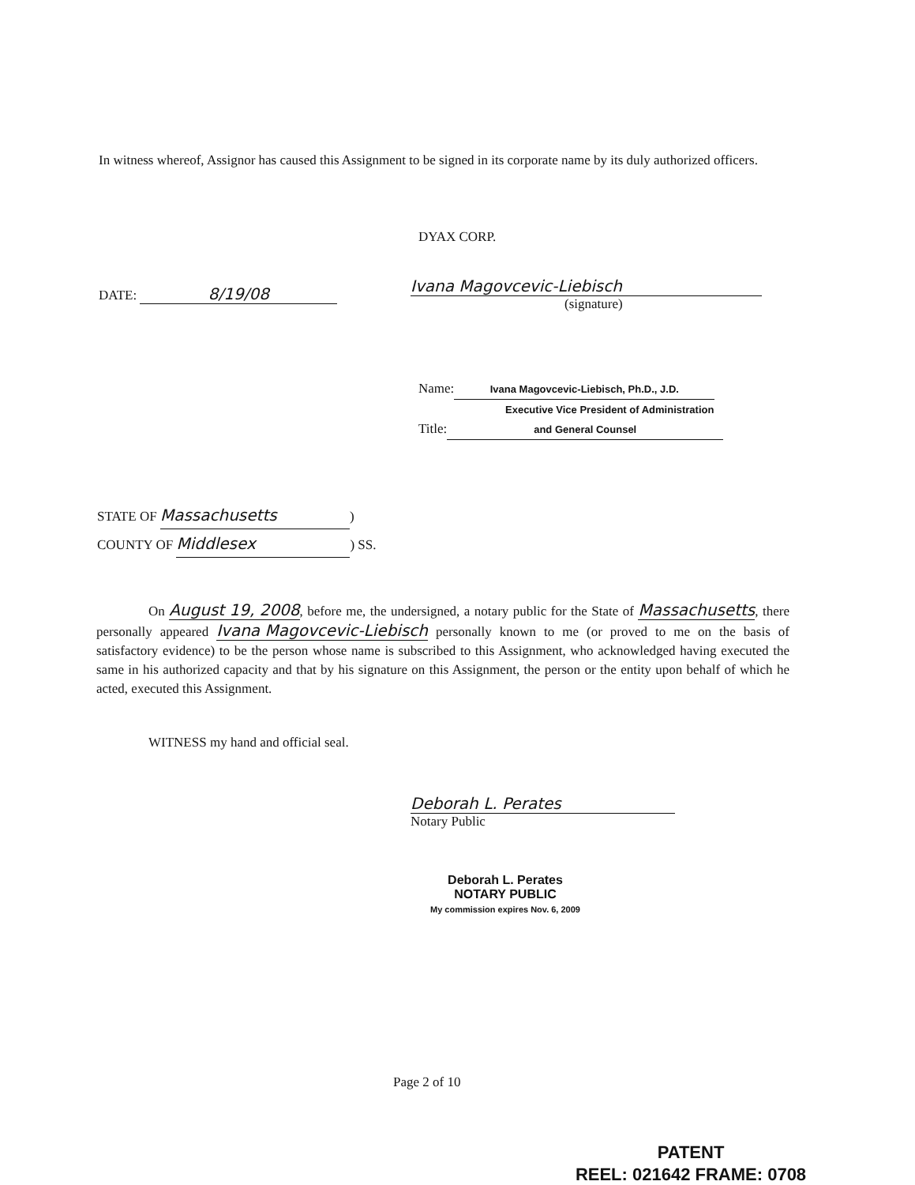In witness whereof, Assignor has caused this Assignment to be signed in its corporate name by its duly authorized officers.
DYAX CORP.
DATE: 8/19/08
Ivana Magovcevic-Liebisch
(signature)
Name: Ivana Magovcevic-Liebisch, Ph.D., J.D.
Executive Vice President of Administration
Title: and General Counsel
STATE OF Massachusetts)
COUNTY OF Middlesex) SS.
On August 19, 2008, before me, the undersigned, a notary public for the State of Massachusetts, there personally appeared Ivana Magovcevic-Liebisch personally known to me (or proved to me on the basis of satisfactory evidence) to be the person whose name is subscribed to this Assignment, who acknowledged having executed the same in his authorized capacity and that by his signature on this Assignment, the person or the entity upon behalf of which he acted, executed this Assignment.
WITNESS my hand and official seal.
Deborah L. Perates
Notary Public
Deborah L. Perates
NOTARY PUBLIC
My commission expires Nov. 6, 2009
Page 2 of 10
PATENT
REEL: 021642 FRAME: 0708